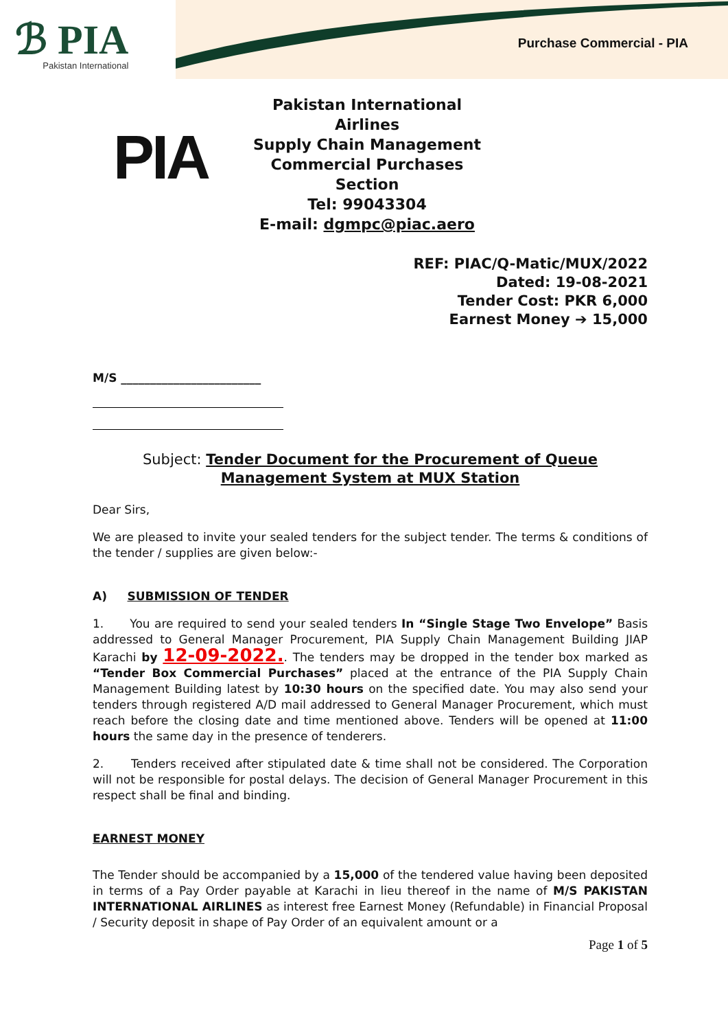ℬ PIA
Pakistan International
Purchase Commercial - PIA
PIA
Pakistan International Airlines
Supply Chain Management
Commercial Purchases Section
Tel: 99043304
E-mail: dgmpc@piac.aero
REF: PIAC/Q-Matic/MUX/2022
Dated: 19-08-2021
Tender Cost: PKR 6,000
Earnest Money ➔ 15,000
M/S ________________________
Subject: Tender Document for the Procurement of Queue Management System at MUX Station
Dear Sirs,
We are pleased to invite your sealed tenders for the subject tender. The terms & conditions of the tender / supplies are given below:-
A) SUBMISSION OF TENDER
1. You are required to send your sealed tenders In “Single Stage Two Envelope” Basis addressed to General Manager Procurement, PIA Supply Chain Management Building JIAP Karachi by 12-09-2022.. The tenders may be dropped in the tender box marked as “Tender Box Commercial Purchases” placed at the entrance of the PIA Supply Chain Management Building latest by 10:30 hours on the specified date. You may also send your tenders through registered A/D mail addressed to General Manager Procurement, which must reach before the closing date and time mentioned above. Tenders will be opened at 11:00 hours the same day in the presence of tenderers.
2. Tenders received after stipulated date & time shall not be considered. The Corporation will not be responsible for postal delays. The decision of General Manager Procurement in this respect shall be final and binding.
EARNEST MONEY
The Tender should be accompanied by a 15,000 of the tendered value having been deposited in terms of a Pay Order payable at Karachi in lieu thereof in the name of M/S PAKISTAN INTERNATIONAL AIRLINES as interest free Earnest Money (Refundable) in Financial Proposal / Security deposit in shape of Pay Order of an equivalent amount or a
Page 1 of 5